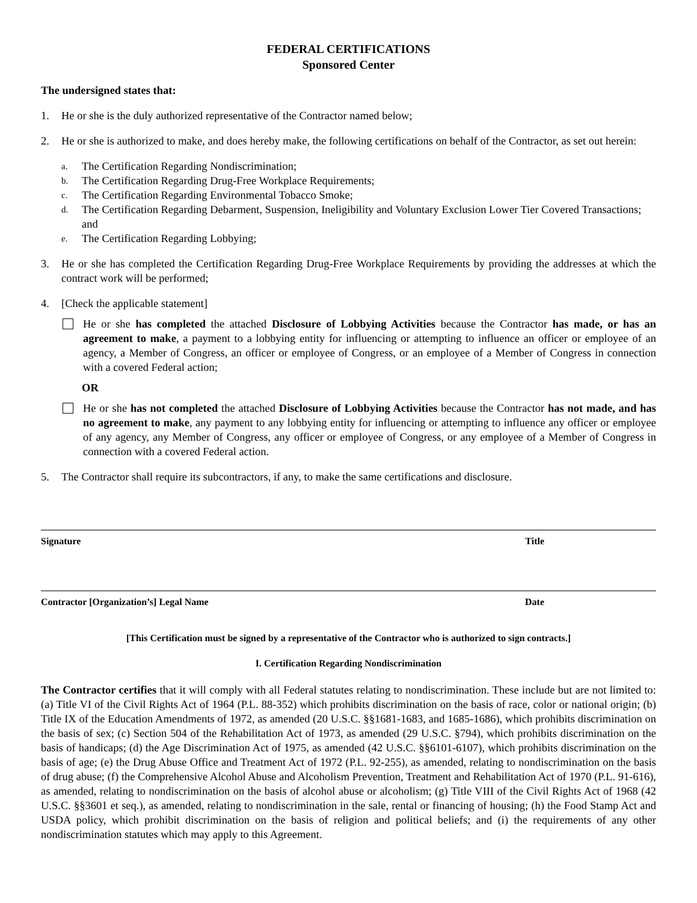FEDERAL CERTIFICATIONS
Sponsored Center
The undersigned states that:
1. He or she is the duly authorized representative of the Contractor named below;
2. He or she is authorized to make, and does hereby make, the following certifications on behalf of the Contractor, as set out herein:
a.
The Certification Regarding Nondiscrimination;
b.
The Certification Regarding Drug-Free Workplace Requirements;
c.
The Certification Regarding Environmental Tobacco Smoke;
d.
The Certification Regarding Debarment, Suspension, Ineligibility and Voluntary Exclusion Lower Tier Covered Transactions; and
e.
The Certification Regarding Lobbying;
3. He or she has completed the Certification Regarding Drug-Free Workplace Requirements by providing the addresses at which the contract work will be performed;
4. [Check the applicable statement]
He or she has completed the attached Disclosure of Lobbying Activities because the Contractor has made, or has an agreement to make, a payment to a lobbying entity for influencing or attempting to influence an officer or employee of an agency, a Member of Congress, an officer or employee of Congress, or an employee of a Member of Congress in connection with a covered Federal action;
OR
He or she has not completed the attached Disclosure of Lobbying Activities because the Contractor has not made, and has no agreement to make, any payment to any lobbying entity for influencing or attempting to influence any officer or employee of any agency, any Member of Congress, any officer or employee of Congress, or any employee of a Member of Congress in connection with a covered Federal action.
5. The Contractor shall require its subcontractors, if any, to make the same certifications and disclosure.
Signature Title
Contractor [Organization’s] Legal Name Date
[This Certification must be signed by a representative of the Contractor who is authorized to sign contracts.]
I. Certification Regarding Nondiscrimination
The Contractor certifies that it will comply with all Federal statutes relating to nondiscrimination. These include but are not limited to: (a) Title VI of the Civil Rights Act of 1964 (P.L. 88-352) which prohibits discrimination on the basis of race, color or national origin; (b) Title IX of the Education Amendments of 1972, as amended (20 U.S.C. §§1681-1683, and 1685-1686), which prohibits discrimination on the basis of sex; (c) Section 504 of the Rehabilitation Act of 1973, as amended (29 U.S.C. §794), which prohibits discrimination on the basis of handicaps; (d) the Age Discrimination Act of 1975, as amended (42 U.S.C. §§6101-6107), which prohibits discrimination on the basis of age; (e) the Drug Abuse Office and Treatment Act of 1972 (P.L. 92-255), as amended, relating to nondiscrimination on the basis of drug abuse; (f) the Comprehensive Alcohol Abuse and Alcoholism Prevention, Treatment and Rehabilitation Act of 1970 (P.L. 91-616), as amended, relating to nondiscrimination on the basis of alcohol abuse or alcoholism; (g) Title VIII of the Civil Rights Act of 1968 (42 U.S.C. §§3601 et seq.), as amended, relating to nondiscrimination in the sale, rental or financing of housing; (h) the Food Stamp Act and USDA policy, which prohibit discrimination on the basis of religion and political beliefs; and (i) the requirements of any other nondiscrimination statutes which may apply to this Agreement.